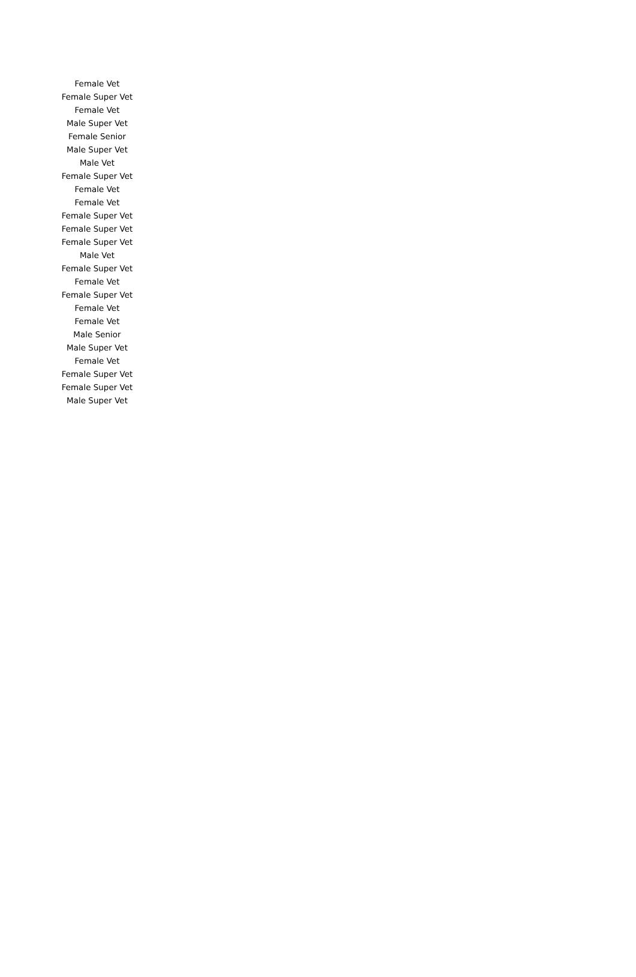| Female Vet |
| Female Super Vet |
| Female Vet |
| Male Super Vet |
| Female Senior |
| Male Super Vet |
| Male Vet |
| Female Super Vet |
| Female Vet |
| Female Vet |
| Female Super Vet |
| Female Super Vet |
| Female Super Vet |
| Male Vet |
| Female Super Vet |
| Female Vet |
| Female Super Vet |
| Female Vet |
| Female Vet |
| Male Senior |
| Male Super Vet |
| Female Vet |
| Female Super Vet |
| Female Super Vet |
| Male Super Vet |